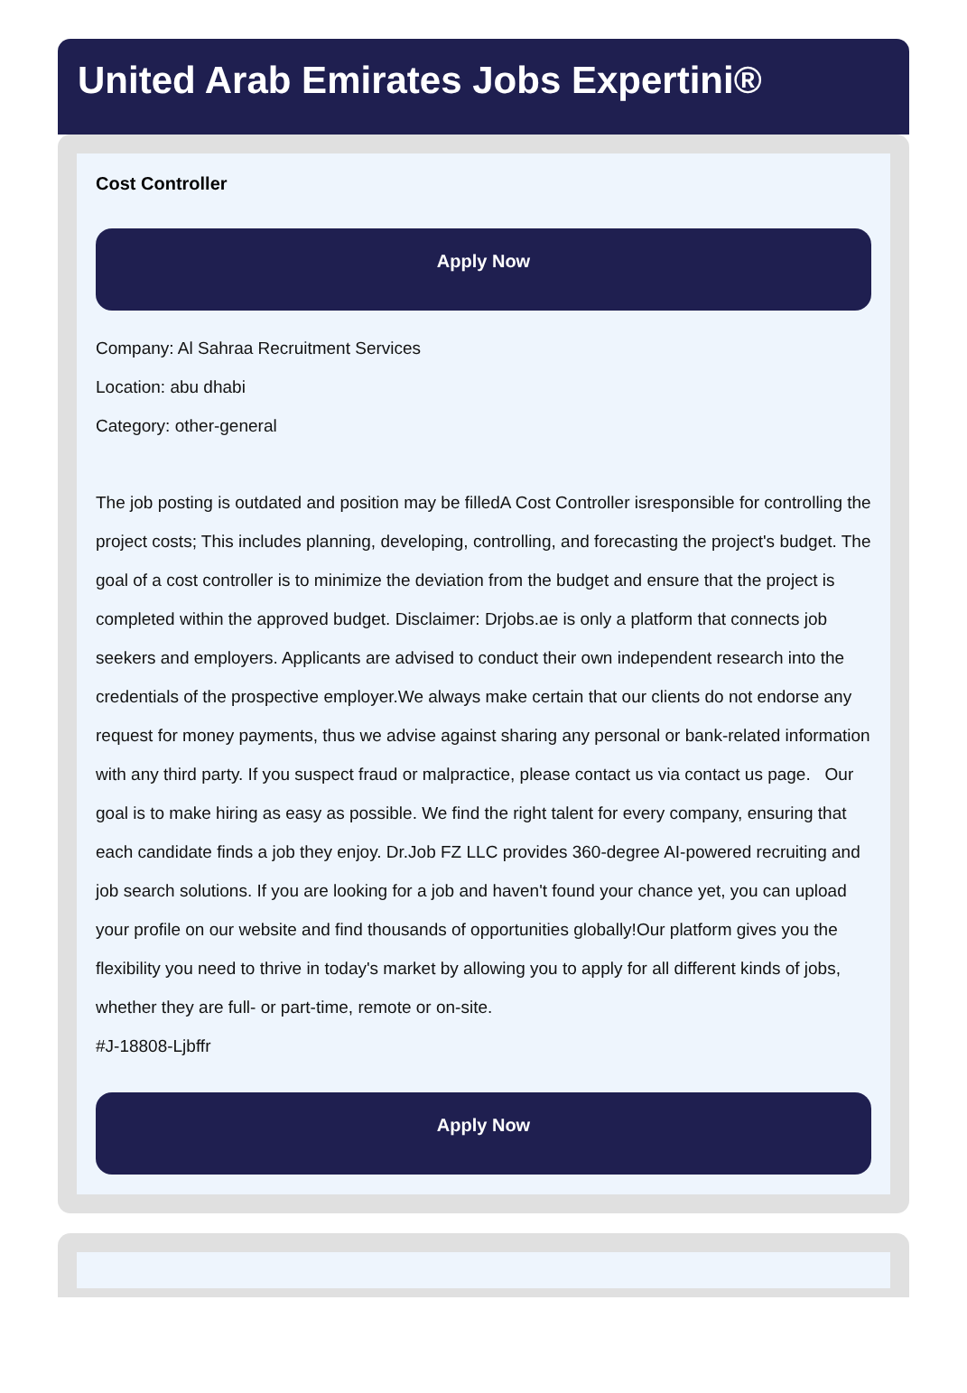United Arab Emirates Jobs Expertini®
Cost Controller
Apply Now
Company: Al Sahraa Recruitment Services
Location: abu dhabi
Category: other-general
The job posting is outdated and position may be filledA Cost Controller isresponsible for controlling the project costs; This includes planning, developing, controlling, and forecasting the project's budget. The goal of a cost controller is to minimize the deviation from the budget and ensure that the project is completed within the approved budget. Disclaimer: Drjobs.ae is only a platform that connects job seekers and employers. Applicants are advised to conduct their own independent research into the credentials of the prospective employer.We always make certain that our clients do not endorse any request for money payments, thus we advise against sharing any personal or bank-related information with any third party. If you suspect fraud or malpractice, please contact us via contact us page. Our goal is to make hiring as easy as possible. We find the right talent for every company, ensuring that each candidate finds a job they enjoy. Dr.Job FZ LLC provides 360-degree AI-powered recruiting and job search solutions. If you are looking for a job and haven't found your chance yet, you can upload your profile on our website and find thousands of opportunities globally!Our platform gives you the flexibility you need to thrive in today's market by allowing you to apply for all different kinds of jobs, whether they are full- or part-time, remote or on-site.
#J-18808-Ljbffr
Apply Now